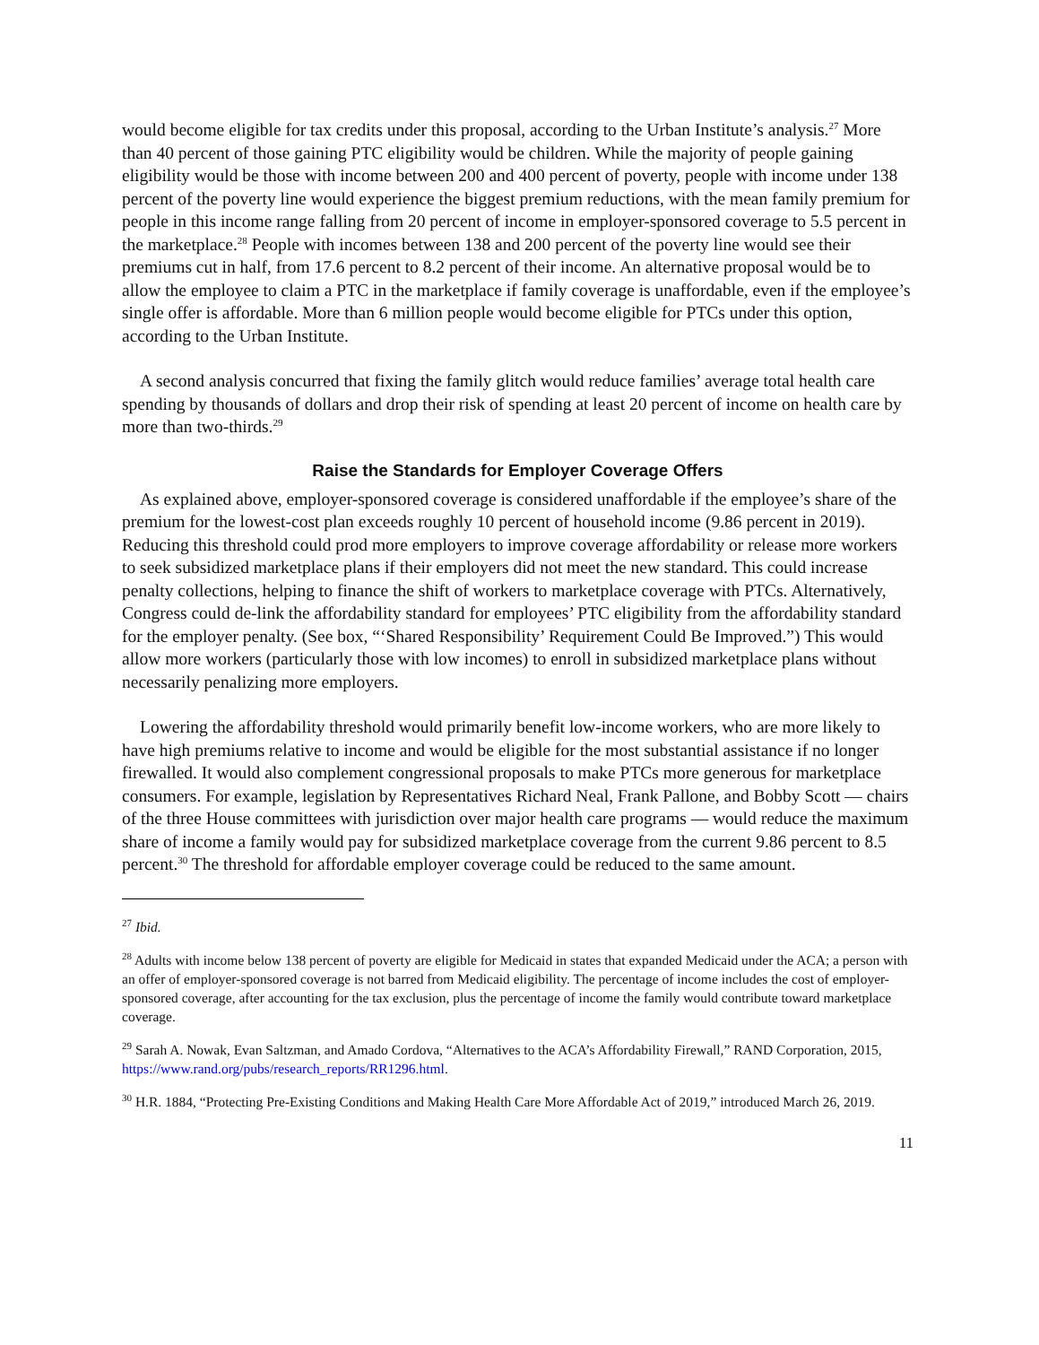would become eligible for tax credits under this proposal, according to the Urban Institute’s analysis.<sup>27</sup> More than 40 percent of those gaining PTC eligibility would be children. While the majority of people gaining eligibility would be those with income between 200 and 400 percent of poverty, people with income under 138 percent of the poverty line would experience the biggest premium reductions, with the mean family premium for people in this income range falling from 20 percent of income in employer-sponsored coverage to 5.5 percent in the marketplace.<sup>28</sup> People with incomes between 138 and 200 percent of the poverty line would see their premiums cut in half, from 17.6 percent to 8.2 percent of their income. An alternative proposal would be to allow the employee to claim a PTC in the marketplace if family coverage is unaffordable, even if the employee’s single offer is affordable. More than 6 million people would become eligible for PTCs under this option, according to the Urban Institute.
A second analysis concurred that fixing the family glitch would reduce families’ average total health care spending by thousands of dollars and drop their risk of spending at least 20 percent of income on health care by more than two-thirds.<sup>29</sup>
Raise the Standards for Employer Coverage Offers
As explained above, employer-sponsored coverage is considered unaffordable if the employee’s share of the premium for the lowest-cost plan exceeds roughly 10 percent of household income (9.86 percent in 2019). Reducing this threshold could prod more employers to improve coverage affordability or release more workers to seek subsidized marketplace plans if their employers did not meet the new standard. This could increase penalty collections, helping to finance the shift of workers to marketplace coverage with PTCs. Alternatively, Congress could de-link the affordability standard for employees’ PTC eligibility from the affordability standard for the employer penalty. (See box, “‘Shared Responsibility’ Requirement Could Be Improved.”) This would allow more workers (particularly those with low incomes) to enroll in subsidized marketplace plans without necessarily penalizing more employers.
Lowering the affordability threshold would primarily benefit low-income workers, who are more likely to have high premiums relative to income and would be eligible for the most substantial assistance if no longer firewalled. It would also complement congressional proposals to make PTCs more generous for marketplace consumers. For example, legislation by Representatives Richard Neal, Frank Pallone, and Bobby Scott — chairs of the three House committees with jurisdiction over major health care programs — would reduce the maximum share of income a family would pay for subsidized marketplace coverage from the current 9.86 percent to 8.5 percent.<sup>30</sup> The threshold for affordable employer coverage could be reduced to the same amount.
<sup>27</sup> Ibid.
<sup>28</sup> Adults with income below 138 percent of poverty are eligible for Medicaid in states that expanded Medicaid under the ACA; a person with an offer of employer-sponsored coverage is not barred from Medicaid eligibility. The percentage of income includes the cost of employer-sponsored coverage, after accounting for the tax exclusion, plus the percentage of income the family would contribute toward marketplace coverage.
<sup>29</sup> Sarah A. Nowak, Evan Saltzman, and Amado Cordova, “Alternatives to the ACA’s Affordability Firewall,” RAND Corporation, 2015, https://www.rand.org/pubs/research_reports/RR1296.html.
<sup>30</sup> H.R. 1884, “Protecting Pre-Existing Conditions and Making Health Care More Affordable Act of 2019,” introduced March 26, 2019.
11